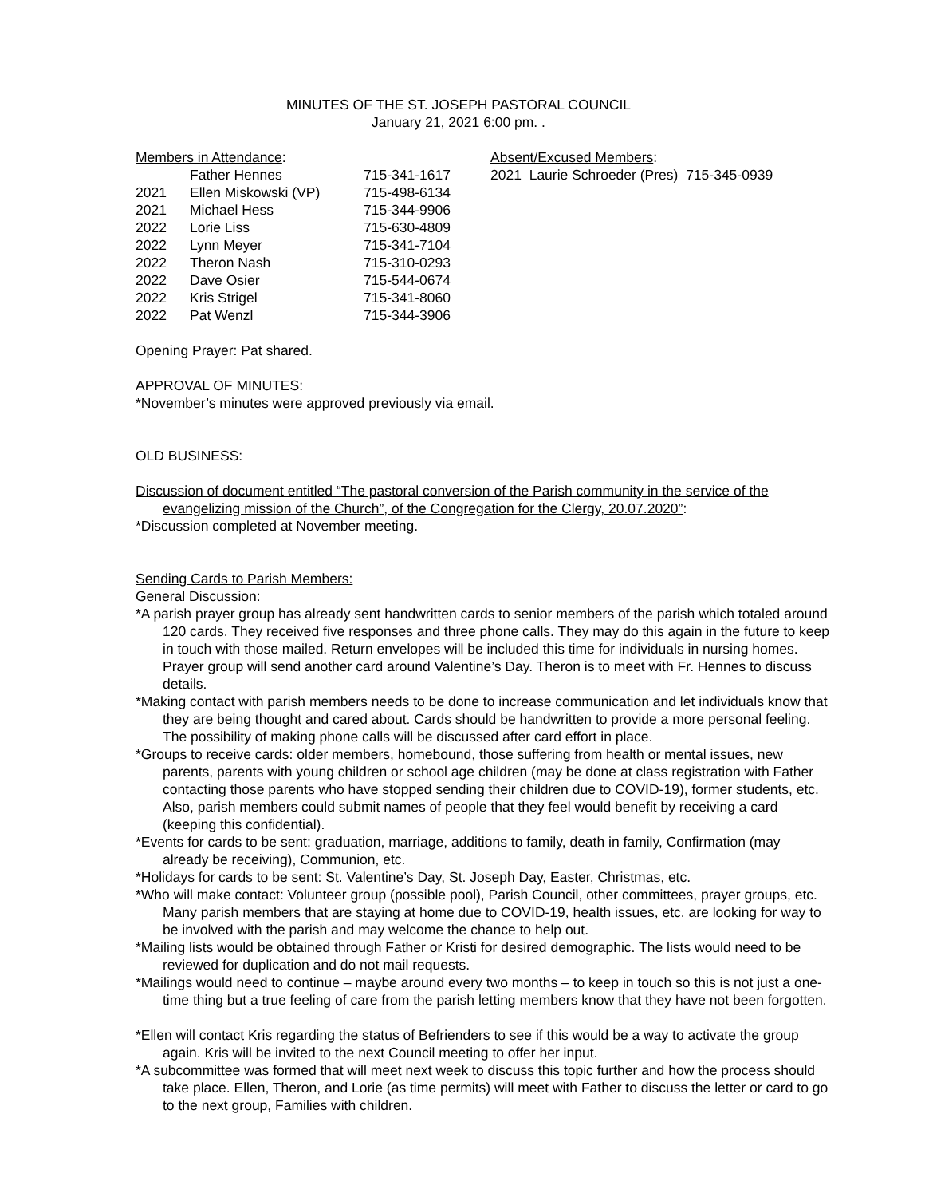MINUTES OF THE ST. JOSEPH PASTORAL COUNCIL
January 21, 2021 6:00 pm. .
Members in Attendance:
| | Father Hennes | 715-341-1617 |
| 2021 | Ellen Miskowski (VP) | 715-498-6134 |
| 2021 | Michael Hess | 715-344-9906 |
| 2022 | Lorie Liss | 715-630-4809 |
| 2022 | Lynn Meyer | 715-341-7104 |
| 2022 | Theron Nash | 715-310-0293 |
| 2022 | Dave Osier | 715-544-0674 |
| 2022 | Kris Strigel | 715-341-8060 |
| 2022 | Pat Wenzl | 715-344-3906 |
Absent/Excused Members:
2021 Laurie Schroeder (Pres) 715-345-0939
Opening Prayer: Pat shared.
APPROVAL OF MINUTES:
*November’s minutes were approved previously via email.
OLD BUSINESS:
Discussion of document entitled “The pastoral conversion of the Parish community in the service of the evangelizing mission of the Church”, of the Congregation for the Clergy, 20.07.2020”:
*Discussion completed at November meeting.
Sending Cards to Parish Members:
General Discussion:
*A parish prayer group has already sent handwritten cards to senior members of the parish which totaled around 120 cards. They received five responses and three phone calls. They may do this again in the future to keep in touch with those mailed. Return envelopes will be included this time for individuals in nursing homes. Prayer group will send another card around Valentine’s Day. Theron is to meet with Fr. Hennes to discuss details.
*Making contact with parish members needs to be done to increase communication and let individuals know that they are being thought and cared about. Cards should be handwritten to provide a more personal feeling. The possibility of making phone calls will be discussed after card effort in place.
*Groups to receive cards: older members, homebound, those suffering from health or mental issues, new parents, parents with young children or school age children (may be done at class registration with Father contacting those parents who have stopped sending their children due to COVID-19), former students, etc. Also, parish members could submit names of people that they feel would benefit by receiving a card (keeping this confidential).
*Events for cards to be sent: graduation, marriage, additions to family, death in family, Confirmation (may already be receiving), Communion, etc.
*Holidays for cards to be sent: St. Valentine’s Day, St. Joseph Day, Easter, Christmas, etc.
*Who will make contact: Volunteer group (possible pool), Parish Council, other committees, prayer groups, etc. Many parish members that are staying at home due to COVID-19, health issues, etc. are looking for way to be involved with the parish and may welcome the chance to help out.
*Mailing lists would be obtained through Father or Kristi for desired demographic. The lists would need to be reviewed for duplication and do not mail requests.
*Mailings would need to continue – maybe around every two months – to keep in touch so this is not just a one-time thing but a true feeling of care from the parish letting members know that they have not been forgotten.
*Ellen will contact Kris regarding the status of Befrienders to see if this would be a way to activate the group again. Kris will be invited to the next Council meeting to offer her input.
*A subcommittee was formed that will meet next week to discuss this topic further and how the process should take place. Ellen, Theron, and Lorie (as time permits) will meet with Father to discuss the letter or card to go to the next group, Families with children.